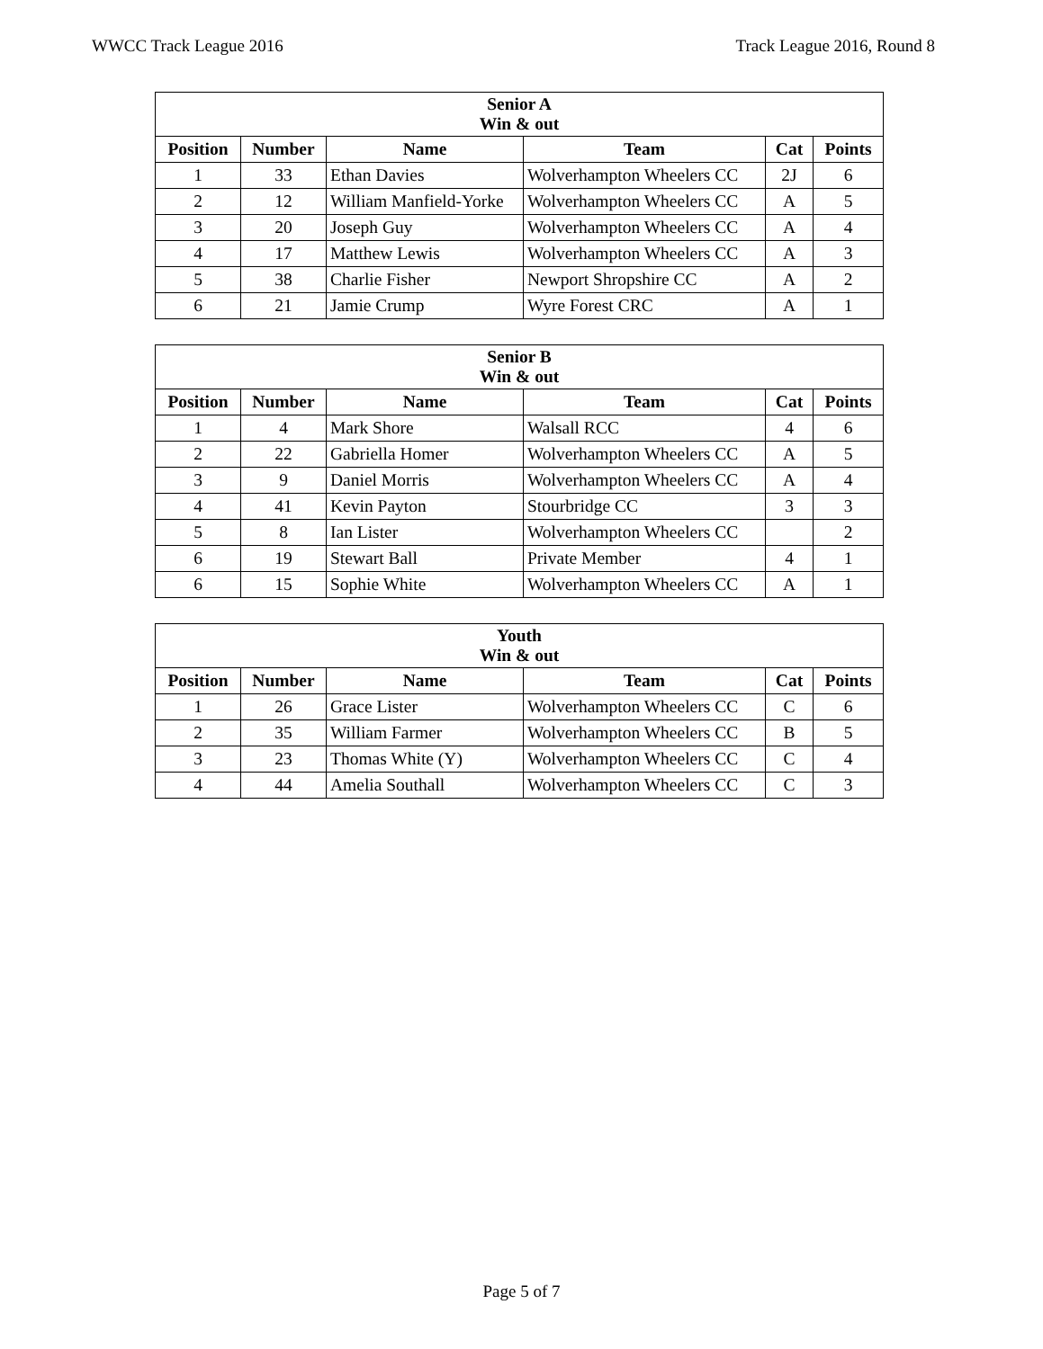WWCC Track League 2016 Track League 2016, Round 8
| Senior A Win & out | | | | | |
| --- | --- | --- | --- | --- | --- |
| Position | Number | Name | Team | Cat | Points |
| 1 | 33 | Ethan Davies | Wolverhampton Wheelers CC | 2J | 6 |
| 2 | 12 | William Manfield-Yorke | Wolverhampton Wheelers CC | A | 5 |
| 3 | 20 | Joseph Guy | Wolverhampton Wheelers CC | A | 4 |
| 4 | 17 | Matthew Lewis | Wolverhampton Wheelers CC | A | 3 |
| 5 | 38 | Charlie Fisher | Newport Shropshire CC | A | 2 |
| 6 | 21 | Jamie Crump | Wyre Forest CRC | A | 1 |
| Senior B Win & out | | | | | |
| --- | --- | --- | --- | --- | --- |
| Position | Number | Name | Team | Cat | Points |
| 1 | 4 | Mark Shore | Walsall RCC | 4 | 6 |
| 2 | 22 | Gabriella Homer | Wolverhampton Wheelers CC | A | 5 |
| 3 | 9 | Daniel Morris | Wolverhampton Wheelers CC | A | 4 |
| 4 | 41 | Kevin Payton | Stourbridge CC | 3 | 3 |
| 5 | 8 | Ian Lister | Wolverhampton Wheelers CC | | 2 |
| 6 | 19 | Stewart Ball | Private Member | 4 | 1 |
| 6 | 15 | Sophie White | Wolverhampton Wheelers CC | A | 1 |
| Youth Win & out | | | | | |
| --- | --- | --- | --- | --- | --- |
| Position | Number | Name | Team | Cat | Points |
| 1 | 26 | Grace Lister | Wolverhampton Wheelers CC | C | 6 |
| 2 | 35 | William Farmer | Wolverhampton Wheelers CC | B | 5 |
| 3 | 23 | Thomas White (Y) | Wolverhampton Wheelers CC | C | 4 |
| 4 | 44 | Amelia Southall | Wolverhampton Wheelers CC | C | 3 |
Page 5 of 7